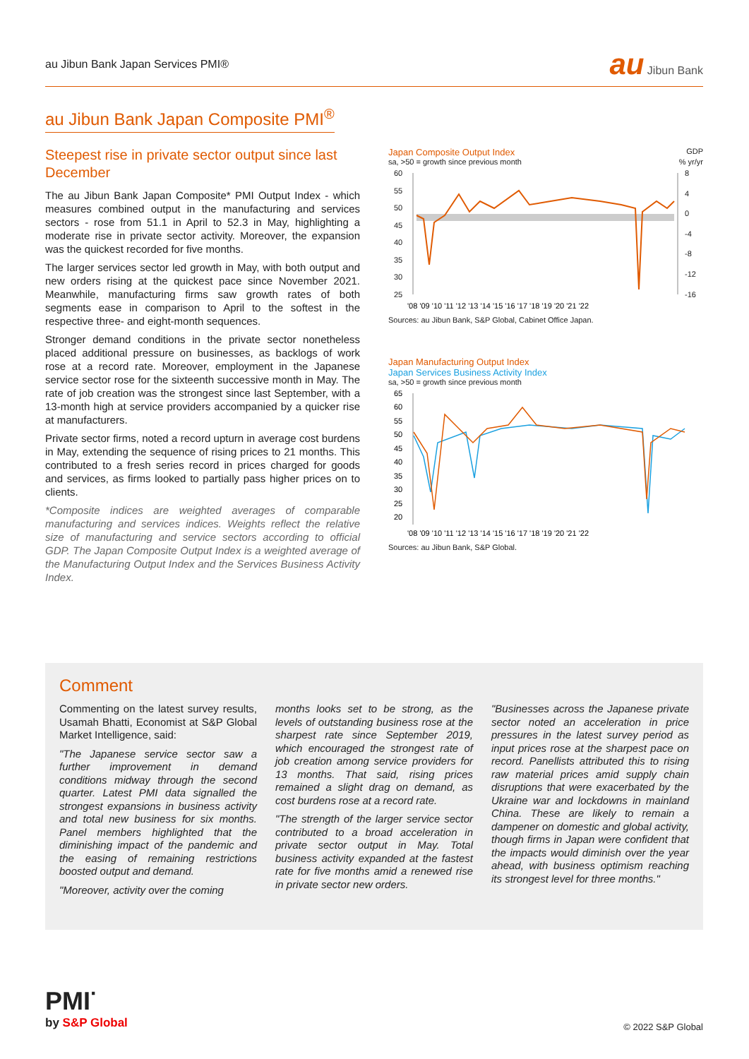au Jibun Bank Japan Services PMI® au Jibun Bank
au Jibun Bank Japan Composite PMI<sup>®</sup>
Steepest rise in private sector output since last December
The au Jibun Bank Japan Composite* PMI Output Index - which measures combined output in the manufacturing and services sectors - rose from 51.1 in April to 52.3 in May, highlighting a moderate rise in private sector activity. Moreover, the expansion was the quickest recorded for five months.
The larger services sector led growth in May, with both output and new orders rising at the quickest pace since November 2021. Meanwhile, manufacturing firms saw growth rates of both segments ease in comparison to April to the softest in the respective three- and eight-month sequences.
Stronger demand conditions in the private sector nonetheless placed additional pressure on businesses, as backlogs of work rose at a record rate. Moreover, employment in the Japanese service sector rose for the sixteenth successive month in May. The rate of job creation was the strongest since last September, with a 13-month high at service providers accompanied by a quicker rise at manufacturers.
Private sector firms, noted a record upturn in average cost burdens in May, extending the sequence of rising prices to 21 months. This contributed to a fresh series record in prices charged for goods and services, as firms looked to partially pass higher prices on to clients.
*Composite indices are weighted averages of comparable manufacturing and services indices. Weights reflect the relative size of manufacturing and service sectors according to official GDP. The Japan Composite Output Index is a weighted average of the Manufacturing Output Index and the Services Business Activity Index.
Japan Composite Output Index GDP
sa, >50 = growth since previous month% yr/yr
60
55
50
45
40
35
30
25
8
4
0
-4
-8
-12
-16
'08 '09 '10 '11 '12 '13 '14 '15 '16 '17 '18 '19 '20 '21 '22
Sources: au Jibun Bank, S&P Global, Cabinet Office Japan.
Japan Manufacturing Output Index
Japan Services Business Activity Index
sa, >50 = growth since previous month
65
60
55
50
45
40
35
30
25
20
'08 '09 '10 '11 '12 '13 '14 '15 '16 '17 '18 '19 '20 '21 '22
Sources: au Jibun Bank, S&P Global.
Comment
Commenting on the latest survey results, Usamah Bhatti, Economist at S&P Global Market Intelligence, said:
"The Japanese service sector saw a further improvement in demand conditions midway through the second quarter. Latest PMI data signalled the strongest expansions in business activity and total new business for six months. Panel members highlighted that the diminishing impact of the pandemic and the easing of remaining restrictions boosted output and demand.
"Moreover, activity over the coming
months looks set to be strong, as the levels of outstanding business rose at the sharpest rate since September 2019, which encouraged the strongest rate of job creation among service providers for 13 months. That said, rising prices remained a slight drag on demand, as cost burdens rose at a record rate.
"The strength of the larger service sector contributed to a broad acceleration in private sector output in May. Total business activity expanded at the fastest rate for five months amid a renewed rise in private sector new orders.
"Businesses across the Japanese private sector noted an acceleration in price pressures in the latest survey period as input prices rose at the sharpest pace on record. Panellists attributed this to rising raw material prices amid supply chain disruptions that were exacerbated by the Ukraine war and lockdowns in mainland China. These are likely to remain a dampener on domestic and global activity, though firms in Japan were confident that the impacts would diminish over the year ahead, with business optimism reaching its strongest level for three months."
PMI<sup>·</sup>
by S&P Global
© 2022 S&P Global